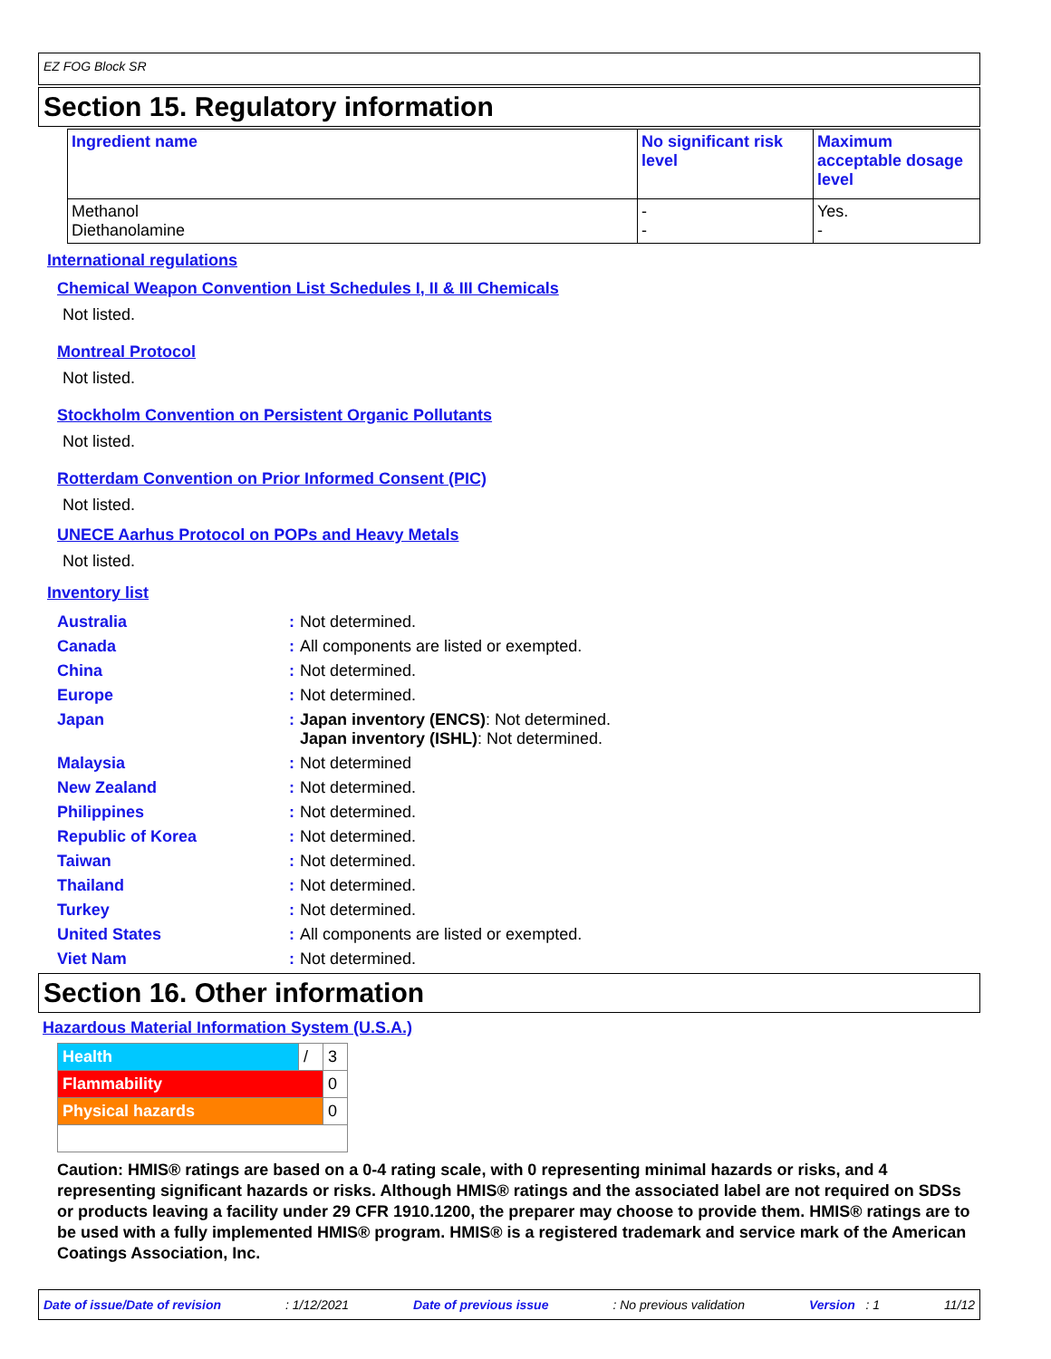EZ FOG Block SR
Section 15. Regulatory information
| Ingredient name | No significant risk level | Maximum acceptable dosage level |
| --- | --- | --- |
| Methanol Diethanolamine | - - | Yes. - |
International regulations
Chemical Weapon Convention List Schedules I, II & III Chemicals
Not listed.
Montreal Protocol
Not listed.
Stockholm Convention on Persistent Organic Pollutants
Not listed.
Rotterdam Convention on Prior Informed Consent (PIC)
Not listed.
UNECE Aarhus Protocol on POPs and Heavy Metals
Not listed.
Inventory list
| Australia | : | Not determined. |
| Canada | : | All components are listed or exempted. |
| China | : | Not determined. |
| Europe | : | Not determined. |
| Japan | : | Japan inventory (ENCS) : Not determined. Japan inventory (ISHL) : Not determined. |
| Malaysia | : | Not determined |
| New Zealand | : | Not determined. |
| Philippines | : | Not determined. |
| Republic of Korea | : | Not determined. |
| Taiwan | : | Not determined. |
| Thailand | : | Not determined. |
| Turkey | : | Not determined. |
| United States | : | All components are listed or exempted. |
| Viet Nam | : | Not determined. |
Section 16. Other information
Hazardous Material Information System (U.S.A.)
| Health | / | 3 |
| Flammability | | 0 |
| Physical hazards | | 0 |
Caution: HMIS® ratings are based on a 0-4 rating scale, with 0 representing minimal hazards or risks, and 4 representing significant hazards or risks. Although HMIS® ratings and the associated label are not required on SDSs or products leaving a facility under 29 CFR 1910.1200, the preparer may choose to provide them. HMIS® ratings are to be used with a fully implemented HMIS® program. HMIS® is a registered trademark and service mark of the American Coatings Association, Inc.
Date of issue/Date of revision: 1/12/2021 Date of previous issue: No previous validation Version : 1 11/12